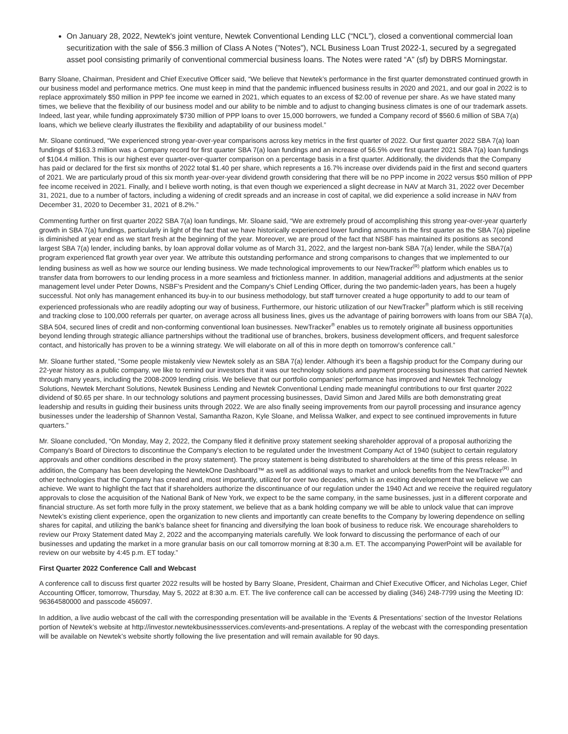On January 28, 2022, Newtek's joint venture, Newtek Conventional Lending LLC (“NCL”), closed a conventional commercial loan securitization with the sale of $56.3 million of Class A Notes ("Notes"), NCL Business Loan Trust 2022-1, secured by a segregated asset pool consisting primarily of conventional commercial business loans. The Notes were rated “A” (sf) by DBRS Morningstar.
Barry Sloane, Chairman, President and Chief Executive Officer said, “We believe that Newtek’s performance in the first quarter demonstrated continued growth in our business model and performance metrics. One must keep in mind that the pandemic influenced business results in 2020 and 2021, and our goal in 2022 is to replace approximately $50 million in PPP fee income we earned in 2021, which equates to an excess of $2.00 of revenue per share. As we have stated many times, we believe that the flexibility of our business model and our ability to be nimble and to adjust to changing business climates is one of our trademark assets. Indeed, last year, while funding approximately $730 million of PPP loans to over 15,000 borrowers, we funded a Company record of $560.6 million of SBA 7(a) loans, which we believe clearly illustrates the flexibility and adaptability of our business model.”
Mr. Sloane continued, “We experienced strong year-over-year comparisons across key metrics in the first quarter of 2022. Our first quarter 2022 SBA 7(a) loan fundings of $163.3 million was a Company record for first quarter SBA 7(a) loan fundings and an increase of 56.5% over first quarter 2021 SBA 7(a) loan fundings of $104.4 million. This is our highest ever quarter-over-quarter comparison on a percentage basis in a first quarter. Additionally, the dividends that the Company has paid or declared for the first six months of 2022 total $1.40 per share, which represents a 16.7% increase over dividends paid in the first and second quarters of 2021. We are particularly proud of this six month year-over-year dividend growth considering that there will be no PPP income in 2022 versus $50 million of PPP fee income received in 2021. Finally, and I believe worth noting, is that even though we experienced a slight decrease in NAV at March 31, 2022 over December 31, 2021, due to a number of factors, including a widening of credit spreads and an increase in cost of capital, we did experience a solid increase in NAV from December 31, 2020 to December 31, 2021 of 8.2%.”
Commenting further on first quarter 2022 SBA 7(a) loan fundings, Mr. Sloane said, “We are extremely proud of accomplishing this strong year-over-year quarterly growth in SBA 7(a) fundings, particularly in light of the fact that we have historically experienced lower funding amounts in the first quarter as the SBA 7(a) pipeline is diminished at year end as we start fresh at the beginning of the year. Moreover, we are proud of the fact that NSBF has maintained its positions as second largest SBA 7(a) lender, including banks, by loan approval dollar volume as of March 31, 2022, and the largest non-bank SBA 7(a) lender, while the SBA7(a) program experienced flat growth year over year. We attribute this outstanding performance and strong comparisons to changes that we implemented to our lending business as well as how we source our lending business. We made technological improvements to our NewTracker<sup>(R)</sup> platform which enables us to transfer data from borrowers to our lending process in a more seamless and frictionless manner. In addition, managerial additions and adjustments at the senior management level under Peter Downs, NSBF's President and the Company's Chief Lending Officer, during the two pandemic-laden years, has been a hugely successful. Not only has management enhanced its buy-in to our business methodology, but staff turnover created a huge opportunity to add to our team of experienced professionals who are readily adopting our way of business, Furthermore, our historic utilization of our NewTracker<sup>®</sup> platform which is still receiving and tracking close to 100,000 referrals per quarter, on average across all business lines, gives us the advantage of pairing borrowers with loans from our SBA 7(a), SBA 504, secured lines of credit and non-conforming conventional loan businesses. NewTracker<sup>®</sup> enables us to remotely originate all business opportunities beyond lending through strategic alliance partnerships without the traditional use of branches, brokers, business development officers, and frequent salesforce contact, and historically has proven to be a winning strategy. We will elaborate on all of this in more depth on tomorrow’s conference call.”
Mr. Sloane further stated, “Some people mistakenly view Newtek solely as an SBA 7(a) lender. Although it’s been a flagship product for the Company during our 22-year history as a public company, we like to remind our investors that it was our technology solutions and payment processing businesses that carried Newtek through many years, including the 2008-2009 lending crisis. We believe that our portfolio companies' performance has improved and Newtek Technology Solutions, Newtek Merchant Solutions, Newtek Business Lending and Newtek Conventional Lending made meaningful contributions to our first quarter 2022 dividend of $0.65 per share. In our technology solutions and payment processing businesses, David Simon and Jared Mills are both demonstrating great leadership and results in guiding their business units through 2022. We are also finally seeing improvements from our payroll processing and insurance agency businesses under the leadership of Shannon Vestal, Samantha Razon, Kyle Sloane, and Melissa Walker, and expect to see continued improvements in future quarters.”
Mr. Sloane concluded, “On Monday, May 2, 2022, the Company filed it definitive proxy statement seeking shareholder approval of a proposal authorizing the Company's Board of Directors to discontinue the Company's election to be regulated under the Investment Company Act of 1940 (subject to certain regulatory approvals and other conditions described in the proxy statement). The proxy statement is being distributed to shareholders at the time of this press release. In addition, the Company has been developing the NewtekOne Dashboard™ as well as additional ways to market and unlock benefits from the NewTracker<sup>(R)</sup> and other technologies that the Company has created and, most importantly, utilized for over two decades, which is an exciting development that we believe we can achieve. We want to highlight the fact that if shareholders authorize the discontinuance of our regulation under the 1940 Act and we receive the required regulatory approvals to close the acquisition of the National Bank of New York, we expect to be the same company, in the same businesses, just in a different corporate and financial structure. As set forth more fully in the proxy statement, we believe that as a bank holding company we will be able to unlock value that can improve Newtek’s existing client experience, open the organization to new clients and importantly can create benefits to the Company by lowering dependence on selling shares for capital, and utilizing the bank’s balance sheet for financing and diversifying the loan book of business to reduce risk. We encourage shareholders to review our Proxy Statement dated May 2, 2022 and the accompanying materials carefully. We look forward to discussing the performance of each of our businesses and updating the market in a more granular basis on our call tomorrow morning at 8:30 a.m. ET. The accompanying PowerPoint will be available for review on our website by 4:45 p.m. ET today.”
First Quarter 2022 Conference Call and Webcast
A conference call to discuss first quarter 2022 results will be hosted by Barry Sloane, President, Chairman and Chief Executive Officer, and Nicholas Leger, Chief Accounting Officer, tomorrow, Thursday, May 5, 2022 at 8:30 a.m. ET. The live conference call can be accessed by dialing (346) 248-7799 using the Meeting ID: 96364580000 and passcode 456097.
In addition, a live audio webcast of the call with the corresponding presentation will be available in the ‘Events & Presentations’ section of the Investor Relations portion of Newtek’s website at http://investor.newtekbusinessservices.com/events-and-presentations. A replay of the webcast with the corresponding presentation will be available on Newtek’s website shortly following the live presentation and will remain available for 90 days.